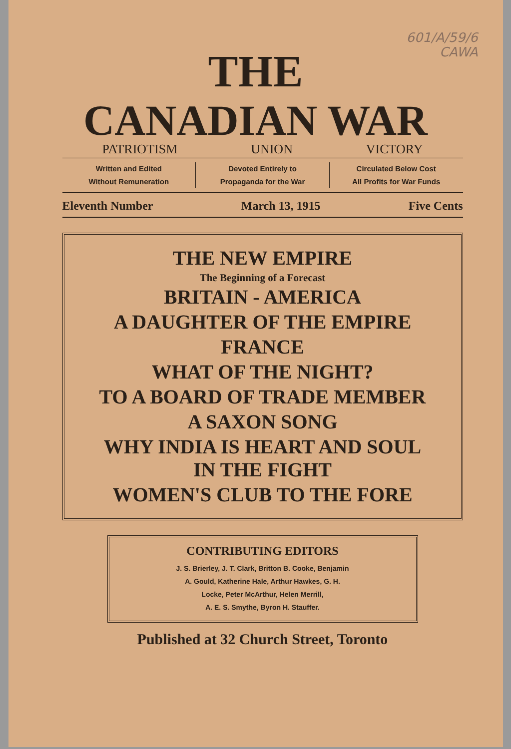601/A/59/6
CAWA
THE
CANADIAN WAR
PATRIOTISM UNION VICTORY
Written and Edited
Without Remuneration
Devoted Entirely to
Propaganda for the War
Circulated Below Cost
All Profits for War Funds
Eleventh Number March 13, 1915 Five Cents
THE NEW EMPIRE
The Beginning of a Forecast
BRITAIN - AMERICA
A DAUGHTER OF THE EMPIRE
FRANCE
WHAT OF THE NIGHT?
TO A BOARD OF TRADE MEMBER
A SAXON SONG
WHY INDIA IS HEART AND SOUL
IN THE FIGHT
WOMEN'S CLUB TO THE FORE
CONTRIBUTING EDITORS
J. S. Brierley, J. T. Clark, Britton B. Cooke, Benjamin
A. Gould, Katherine Hale, Arthur Hawkes, G. H.
Locke, Peter McArthur, Helen Merrill,
A. E. S. Smythe, Byron H. Stauffer.
Published at 32 Church Street, Toronto